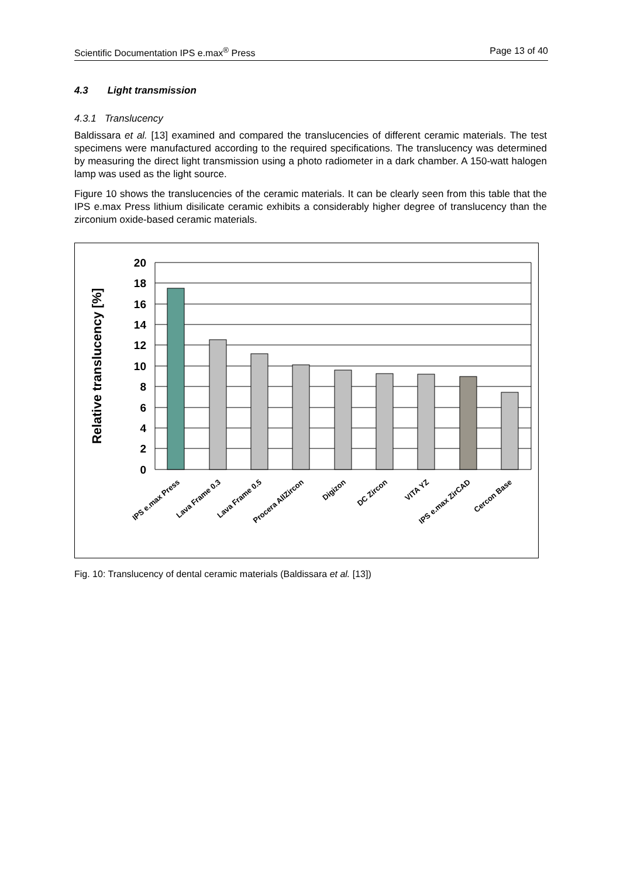Scientific Documentation IPS e.max<sup>®</sup> Press Page 13 of 40
4.3 Light transmission
4.3.1 Translucency
Baldissara et al. [13] examined and compared the translucencies of different ceramic materials. The test specimens were manufactured according to the required specifications. The translucency was determined by measuring the direct light transmission using a photo radiometer in a dark chamber. A 150-watt halogen lamp was used as the light source.
Figure 10 shows the translucencies of the ceramic materials. It can be clearly seen from this table that the IPS e.max Press lithium disilicate ceramic exhibits a considerably higher degree of translucency than the zirconium oxide-based ceramic materials.
20
18
16
14
12
10
8
6
4
2
0
Relative translucency [%]
IPS e.max Press
Lava Frame 0.3
Lava Frame 0.5
Procera AllZircon
Digizon
DC Zircon
VITA YZ
IPS e.max ZirCAD
Cercon Base
Fig. 10: Translucency of dental ceramic materials (Baldissara et al. [13])